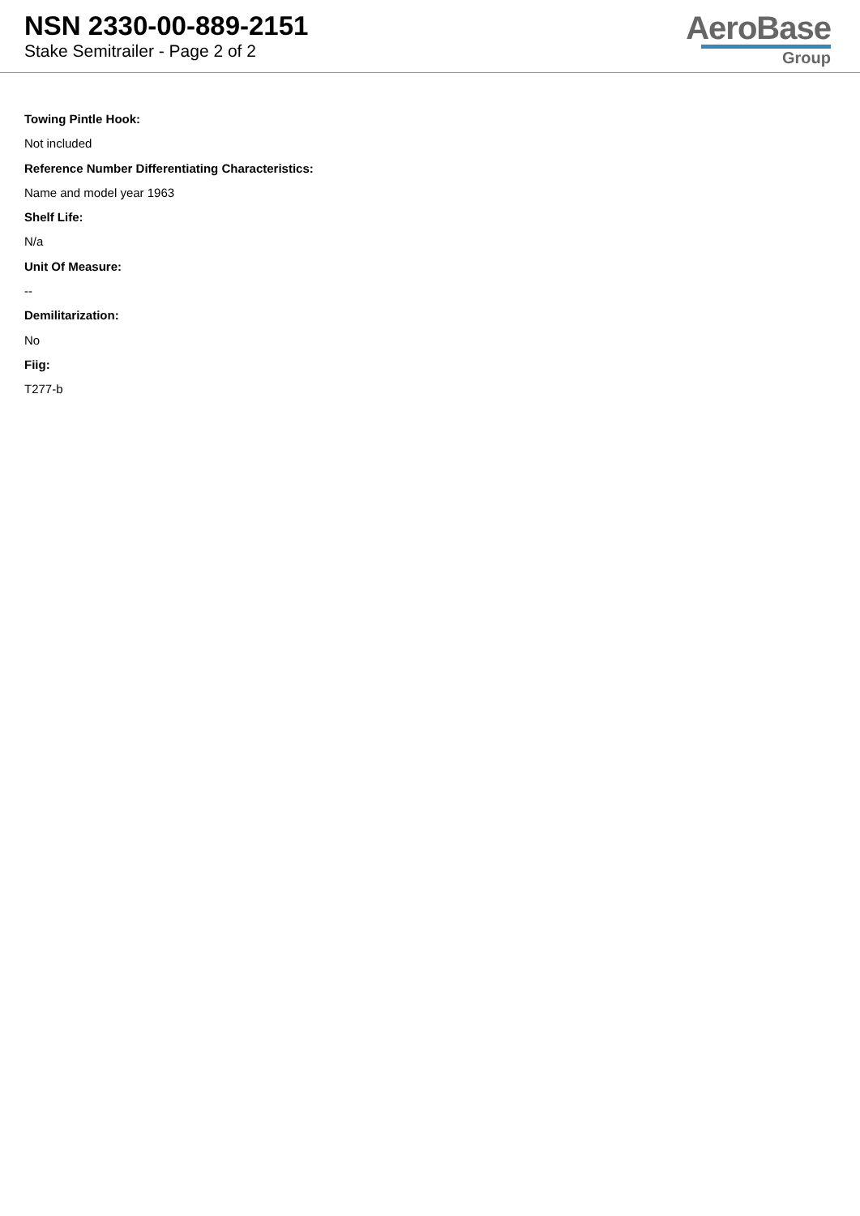NSN 2330-00-889-2151
Stake Semitrailer - Page 2 of 2
AeroBase
Group
Towing Pintle Hook:
Not included
Reference Number Differentiating Characteristics:
Name and model year 1963
Shelf Life:
N/a
Unit Of Measure:
--
Demilitarization:
No
Fiig:
T277-b